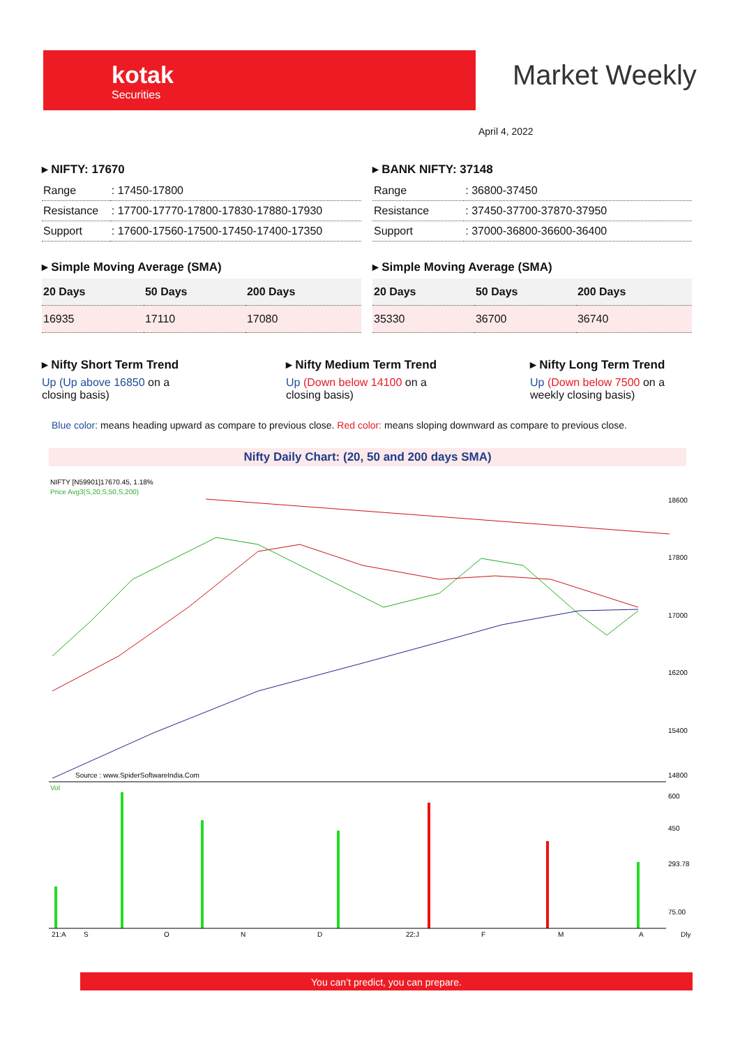kotak
Securities
Market Weekly
April 4, 2022
▸ NIFTY: 17670
| Range | : 17450-17800 |
| Resistance | : 17700-17770-17800-17830-17880-17930 |
| Support | : 17600-17560-17500-17450-17400-17350 |
▸ Simple Moving Average (SMA)
| 20 Days | 50 Days | 200 Days |
| 16935 | 17110 | 17080 |
▸ BANK NIFTY: 37148
| Range | : 36800-37450 |
| Resistance | : 37450-37700-37870-37950 |
| Support | : 37000-36800-36600-36400 |
▸ Simple Moving Average (SMA)
| 20 Days | 50 Days | 200 Days |
| 35330 | 36700 | 36740 |
▸ Nifty Short Term Trend
Up (Up above 16850 on a closing basis)
▸ Nifty Medium Term Trend
Up (Down below 14100 on a closing basis)
▸ Nifty Long Term Trend
Up (Down below 7500 on a weekly closing basis)
Blue color: means heading upward as compare to previous close. Red color: means sloping downward as compare to previous close.
Nifty Daily Chart: (20, 50 and 200 days SMA)
NIFTY [N59901]17670.45, 1.18%
Price Avg3(S,20,S,50,S,200)
Source : www.SpiderSoftwareIndia.Com
Vol
21:A
S
O
N
D
22:J
F
M
A
18600
17800
17000
16200
15400
14800
600
450
293.78
75.00
Dly
You can’t predict, you can prepare.